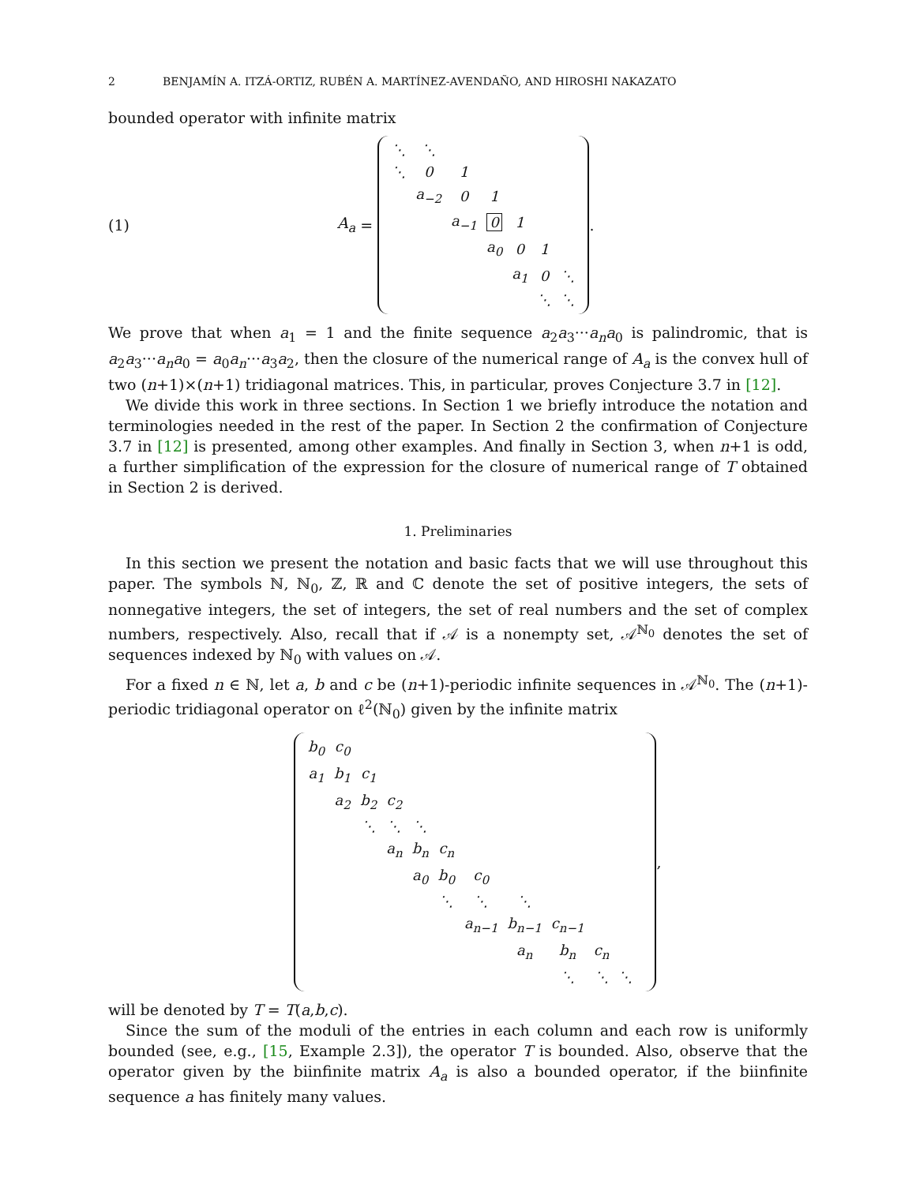2 BENJAMÍN A. ITZÁ-ORTIZ, RUBÉN A. MARTÍNEZ-AVENDAÑO, AND HIROSHI NAKAZATO
bounded operator with infinite matrix
(1) A<sub>a</sub> =
| ⋱ | ⋱ | | | | | |
| ⋱ | 0 | 1 | | | | |
| | a<sub>−2</sub> | 0 | 1 | | | |
| | | a<sub>−1</sub> | 0 | 1 | | |
| | | | a<sub>0</sub> | 0 | 1 | |
| | | | | a<sub>1</sub> | 0 | ⋱ |
| | | | | | ⋱ | ⋱ |
.
We prove that when a<sub>1</sub> = 1 and the finite sequence a<sub>2</sub>a<sub>3</sub>···a<sub>n</sub>a<sub>0</sub> is palindromic, that is a<sub>2</sub>a<sub>3</sub>···a<sub>n</sub>a<sub>0</sub> = a<sub>0</sub>a<sub>n</sub>···a<sub>3</sub>a<sub>2</sub>, then the closure of the numerical range of A<sub>a</sub> is the convex hull of two (n+1)×(n+1) tridiagonal matrices. This, in particular, proves Conjecture 3.7 in [12].
We divide this work in three sections. In Section 1 we briefly introduce the notation and terminologies needed in the rest of the paper. In Section 2 the confirmation of Conjecture 3.7 in [12] is presented, among other examples. And finally in Section 3, when n+1 is odd, a further simplification of the expression for the closure of numerical range of T obtained in Section 2 is derived.
1. Preliminaries
In this section we present the notation and basic facts that we will use throughout this paper. The symbols ℕ, ℕ<sub>0</sub>, ℤ, ℝ and ℂ denote the set of positive integers, the sets of nonnegative integers, the set of integers, the set of real numbers and the set of complex numbers, respectively. Also, recall that if 𝒜 is a nonempty set, 𝒜<sup>ℕ<sub>0</sub></sup> denotes the set of sequences indexed by ℕ<sub>0</sub> with values on 𝒜.
For a fixed n ∈ ℕ, let a, b and c be (n+1)-periodic infinite sequences in 𝒜<sup>ℕ<sub>0</sub></sup>. The (n+1)-periodic tridiagonal operator on ℓ<sup>2</sup>(ℕ<sub>0</sub>) given by the infinite matrix
| b<sub>0</sub> | c<sub>0</sub> | | | | | | | | | | |
| a<sub>1</sub> | b<sub>1</sub> | c<sub>1</sub> | | | | | | | | | |
| | a<sub>2</sub> | b<sub>2</sub> | c<sub>2</sub> | | | | | | | | |
| | | ⋱ | ⋱ | ⋱ | | | | | | | |
| | | | a<sub>n</sub> | b<sub>n</sub> | c<sub>n</sub> | | | | | | |
| | | | | a<sub>0</sub> | b<sub>0</sub> | c<sub>0</sub> | | | | | |
| | | | | | ⋱ | ⋱ | ⋱ | | | | |
| | | | | | | a<sub>n−1</sub> | b<sub>n−1</sub> | c<sub>n−1</sub> | | | |
| | | | | | | | a<sub>n</sub> | b<sub>n</sub> | c<sub>n</sub> | | |
| | | | | | | | | ⋱ | ⋱ | ⋱ | |
,
will be denoted by T = T(a,b,c).
Since the sum of the moduli of the entries in each column and each row is uniformly bounded (see, e.g., [15, Example 2.3]), the operator T is bounded. Also, observe that the operator given by the biinfinite matrix A<sub>a</sub> is also a bounded operator, if the biinfinite sequence a has finitely many values.